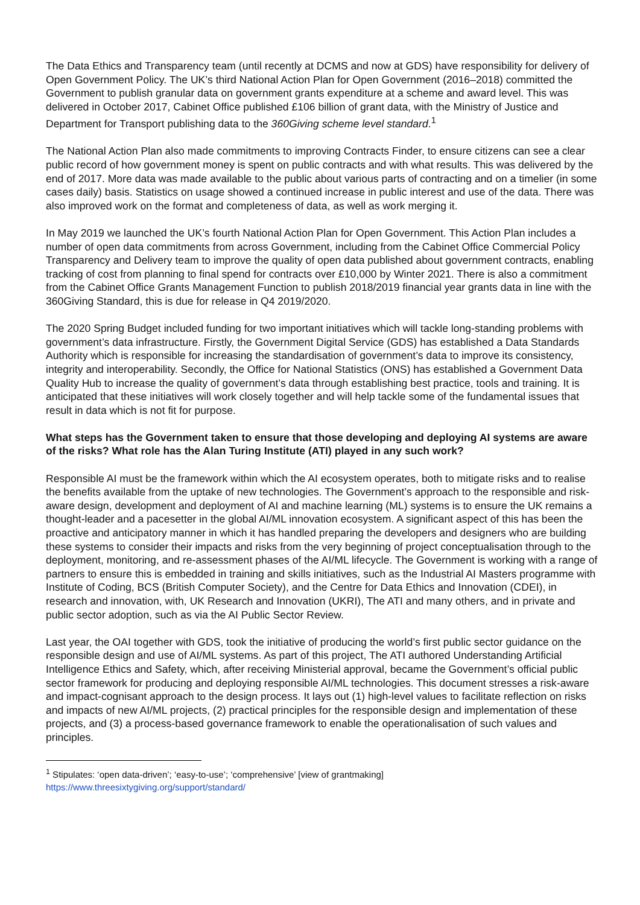The Data Ethics and Transparency team (until recently at DCMS and now at GDS) have responsibility for delivery of Open Government Policy. The UK’s third National Action Plan for Open Government (2016–2018) committed the Government to publish granular data on government grants expenditure at a scheme and award level. This was delivered in October 2017, Cabinet Office published £106 billion of grant data, with the Ministry of Justice and Department for Transport publishing data to the 360Giving scheme level standard.<sup>1</sup>
The National Action Plan also made commitments to improving Contracts Finder, to ensure citizens can see a clear public record of how government money is spent on public contracts and with what results. This was delivered by the end of 2017. More data was made available to the public about various parts of contracting and on a timelier (in some cases daily) basis. Statistics on usage showed a continued increase in public interest and use of the data. There was also improved work on the format and completeness of data, as well as work merging it.
In May 2019 we launched the UK’s fourth National Action Plan for Open Government. This Action Plan includes a number of open data commitments from across Government, including from the Cabinet Office Commercial Policy Transparency and Delivery team to improve the quality of open data published about government contracts, enabling tracking of cost from planning to final spend for contracts over £10,000 by Winter 2021. There is also a commitment from the Cabinet Office Grants Management Function to publish 2018/2019 financial year grants data in line with the 360Giving Standard, this is due for release in Q4 2019/2020.
The 2020 Spring Budget included funding for two important initiatives which will tackle long-standing problems with government’s data infrastructure. Firstly, the Government Digital Service (GDS) has established a Data Standards Authority which is responsible for increasing the standardisation of government’s data to improve its consistency, integrity and interoperability. Secondly, the Office for National Statistics (ONS) has established a Government Data Quality Hub to increase the quality of government’s data through establishing best practice, tools and training. It is anticipated that these initiatives will work closely together and will help tackle some of the fundamental issues that result in data which is not fit for purpose.
What steps has the Government taken to ensure that those developing and deploying AI systems are aware of the risks? What role has the Alan Turing Institute (ATI) played in any such work?
Responsible AI must be the framework within which the AI ecosystem operates, both to mitigate risks and to realise the benefits available from the uptake of new technologies. The Government’s approach to the responsible and risk-aware design, development and deployment of AI and machine learning (ML) systems is to ensure the UK remains a thought-leader and a pacesetter in the global AI/ML innovation ecosystem. A significant aspect of this has been the proactive and anticipatory manner in which it has handled preparing the developers and designers who are building these systems to consider their impacts and risks from the very beginning of project conceptualisation through to the deployment, monitoring, and re-assessment phases of the AI/ML lifecycle. The Government is working with a range of partners to ensure this is embedded in training and skills initiatives, such as the Industrial AI Masters programme with Institute of Coding, BCS (British Computer Society), and the Centre for Data Ethics and Innovation (CDEI), in research and innovation, with, UK Research and Innovation (UKRI), The ATI and many others, and in private and public sector adoption, such as via the AI Public Sector Review.
Last year, the OAI together with GDS, took the initiative of producing the world’s first public sector guidance on the responsible design and use of AI/ML systems. As part of this project, The ATI authored Understanding Artificial Intelligence Ethics and Safety, which, after receiving Ministerial approval, became the Government’s official public sector framework for producing and deploying responsible AI/ML technologies. This document stresses a risk-aware and impact-cognisant approach to the design process. It lays out (1) high-level values to facilitate reflection on risks and impacts of new AI/ML projects, (2) practical principles for the responsible design and implementation of these projects, and (3) a process-based governance framework to enable the operationalisation of such values and principles.
<sup>1</sup> Stipulates: ‘open data-driven’; ‘easy-to-use’; ‘comprehensive’ [view of grantmaking]
https://www.threesixtygiving.org/support/standard/